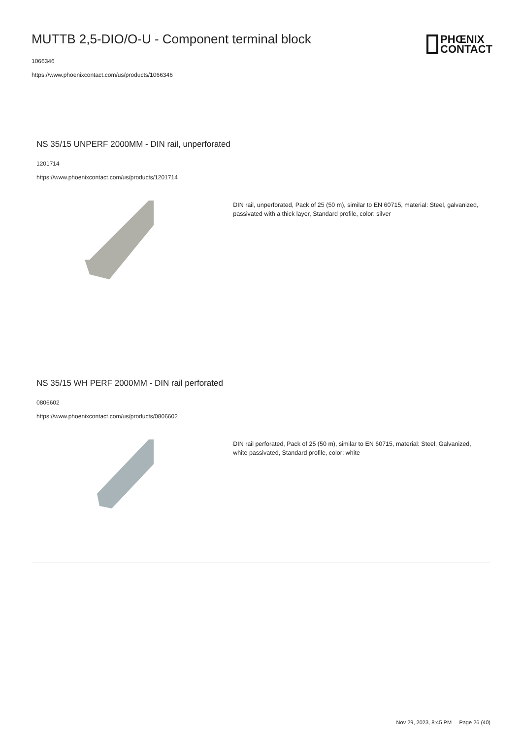MUTTB 2,5-DIO/O-U - Component terminal block
1066346
https://www.phoenixcontact.com/us/products/1066346
PHŒNIX
CONTACT
NS 35/15 UNPERF 2000MM - DIN rail, unperforated
1201714
https://www.phoenixcontact.com/us/products/1201714
DIN rail, unperforated, Pack of 25 (50 m), similar to EN 60715, material: Steel, galvanized, passivated with a thick layer, Standard profile, color: silver
NS 35/15 WH PERF 2000MM - DIN rail perforated
0806602
https://www.phoenixcontact.com/us/products/0806602
DIN rail perforated, Pack of 25 (50 m), similar to EN 60715, material: Steel, Galvanized, white passivated, Standard profile, color: white
Nov 29, 2023, 8:45 PM Page 26 (40)